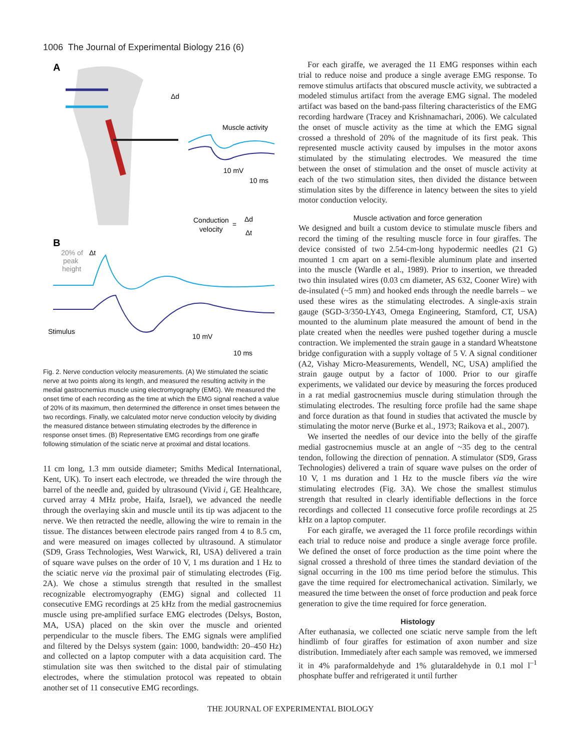1006 The Journal of Experimental Biology 216 (6)
A
Δd
Muscle activity
10 mV
10 ms
Conduction
velocity
=
Δd
Δt
B
20% of
Δt
peak
height
Stimulus
10 mV
10 ms
Fig. 2. Nerve conduction velocity measurements. (A) We stimulated the sciatic nerve at two points along its length, and measured the resulting activity in the medial gastrocnemius muscle using electromyography (EMG). We measured the onset time of each recording as the time at which the EMG signal reached a value of 20% of its maximum, then determined the difference in onset times between the two recordings. Finally, we calculated motor nerve conduction velocity by dividing the measured distance between stimulating electrodes by the difference in response onset times. (B) Representative EMG recordings from one giraffe following stimulation of the sciatic nerve at proximal and distal locations.
11 cm long, 1.3 mm outside diameter; Smiths Medical International, Kent, UK). To insert each electrode, we threaded the wire through the barrel of the needle and, guided by ultrasound (Vivid i, GE Healthcare, curved array 4 MHz probe, Haifa, Israel), we advanced the needle through the overlaying skin and muscle until its tip was adjacent to the nerve. We then retracted the needle, allowing the wire to remain in the tissue. The distances between electrode pairs ranged from 4 to 8.5 cm, and were measured on images collected by ultrasound. A stimulator (SD9, Grass Technologies, West Warwick, RI, USA) delivered a train of square wave pulses on the order of 10 V, 1 ms duration and 1 Hz to the sciatic nerve via the proximal pair of stimulating electrodes (Fig. 2A). We chose a stimulus strength that resulted in the smallest recognizable electromyography (EMG) signal and collected 11 consecutive EMG recordings at 25 kHz from the medial gastrocnemius muscle using pre-amplified surface EMG electrodes (Delsys, Boston, MA, USA) placed on the skin over the muscle and oriented perpendicular to the muscle fibers. The EMG signals were amplified and filtered by the Delsys system (gain: 1000, bandwidth: 20–450 Hz) and collected on a laptop computer with a data acquisition card. The stimulation site was then switched to the distal pair of stimulating electrodes, where the stimulation protocol was repeated to obtain another set of 11 consecutive EMG recordings.
For each giraffe, we averaged the 11 EMG responses within each trial to reduce noise and produce a single average EMG response. To remove stimulus artifacts that obscured muscle activity, we subtracted a modeled stimulus artifact from the average EMG signal. The modeled artifact was based on the band-pass filtering characteristics of the EMG recording hardware (Tracey and Krishnamachari, 2006). We calculated the onset of muscle activity as the time at which the EMG signal crossed a threshold of 20% of the magnitude of its first peak. This represented muscle activity caused by impulses in the motor axons stimulated by the stimulating electrodes. We measured the time between the onset of stimulation and the onset of muscle activity at each of the two stimulation sites, then divided the distance between stimulation sites by the difference in latency between the sites to yield motor conduction velocity.
Muscle activation and force generation
We designed and built a custom device to stimulate muscle fibers and record the timing of the resulting muscle force in four giraffes. The device consisted of two 2.54-cm-long hypodermic needles (21 G) mounted 1 cm apart on a semi-flexible aluminum plate and inserted into the muscle (Wardle et al., 1989). Prior to insertion, we threaded two thin insulated wires (0.03 cm diameter, AS 632, Cooner Wire) with de-insulated (~5 mm) and hooked ends through the needle barrels – we used these wires as the stimulating electrodes. A single-axis strain gauge (SGD-3/350-LY43, Omega Engineering, Stamford, CT, USA) mounted to the aluminum plate measured the amount of bend in the plate created when the needles were pushed together during a muscle contraction. We implemented the strain gauge in a standard Wheatstone bridge configuration with a supply voltage of 5 V. A signal conditioner (A2, Vishay Micro-Measurements, Wendell, NC, USA) amplified the strain gauge output by a factor of 1000. Prior to our giraffe experiments, we validated our device by measuring the forces produced in a rat medial gastrocnemius muscle during stimulation through the stimulating electrodes. The resulting force profile had the same shape and force duration as that found in studies that activated the muscle by stimulating the motor nerve (Burke et al., 1973; Raikova et al., 2007).
We inserted the needles of our device into the belly of the giraffe medial gastrocnemius muscle at an angle of ~35 deg to the central tendon, following the direction of pennation. A stimulator (SD9, Grass Technologies) delivered a train of square wave pulses on the order of 10 V, 1 ms duration and 1 Hz to the muscle fibers via the wire stimulating electrodes (Fig. 3A). We chose the smallest stimulus strength that resulted in clearly identifiable deflections in the force recordings and collected 11 consecutive force profile recordings at 25 kHz on a laptop computer.
For each giraffe, we averaged the 11 force profile recordings within each trial to reduce noise and produce a single average force profile. We defined the onset of force production as the time point where the signal crossed a threshold of three times the standard deviation of the signal occurring in the 100 ms time period before the stimulus. This gave the time required for electromechanical activation. Similarly, we measured the time between the onset of force production and peak force generation to give the time required for force generation.
Histology
After euthanasia, we collected one sciatic nerve sample from the left hindlimb of four giraffes for estimation of axon number and size distribution. Immediately after each sample was removed, we immersed it in 4% paraformaldehyde and 1% glutaraldehyde in 0.1 mol l<sup>–1</sup> phosphate buffer and refrigerated it until further
THE JOURNAL OF EXPERIMENTAL BIOLOGY